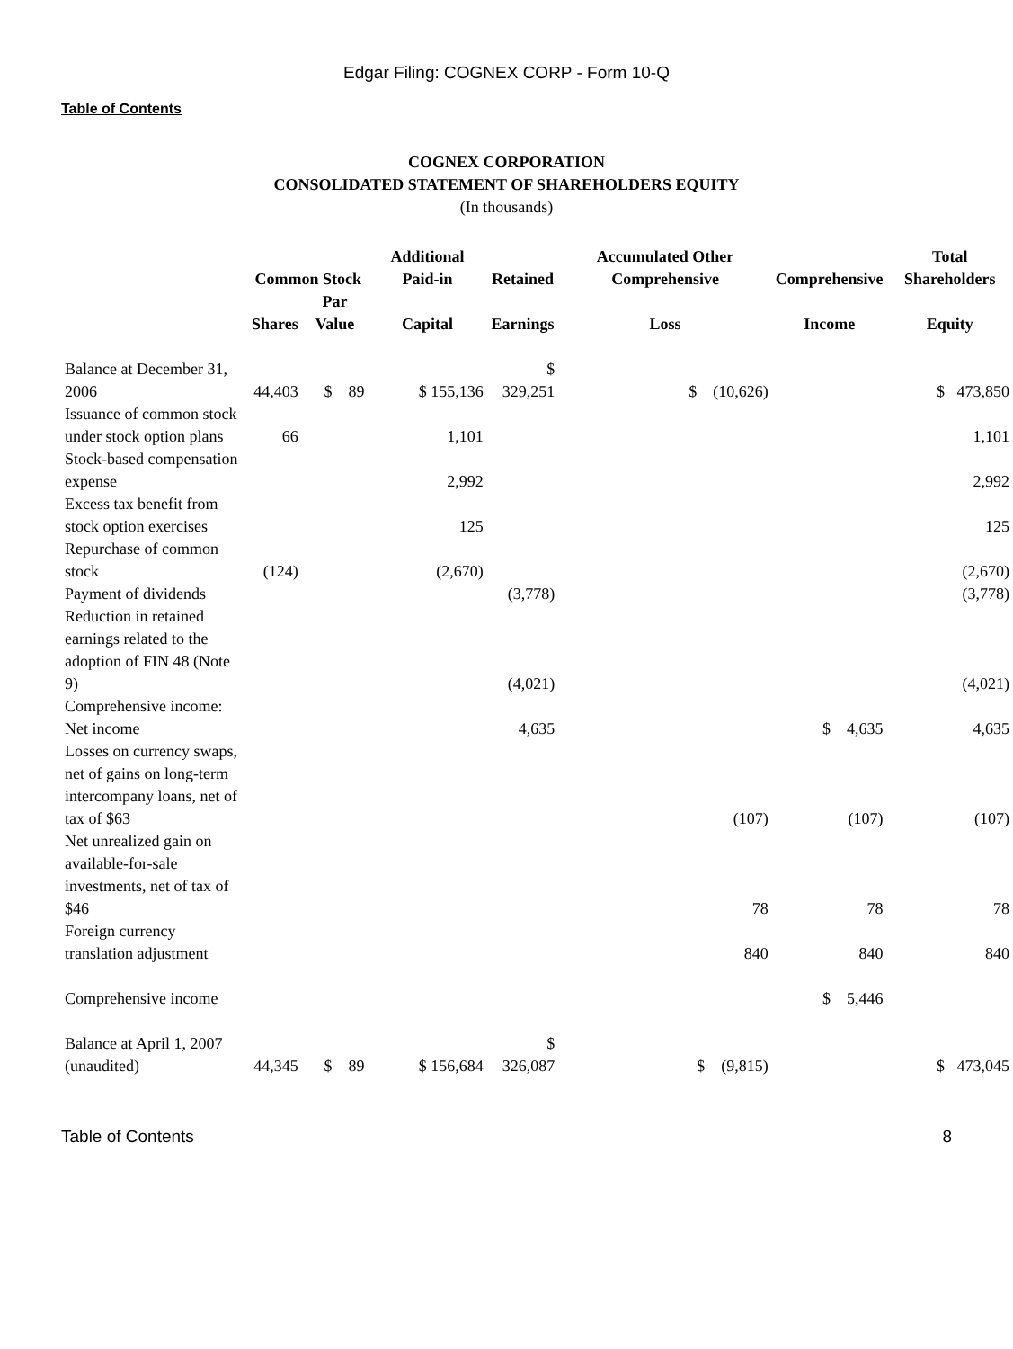Edgar Filing: COGNEX CORP - Form 10-Q
Table of Contents
COGNEX CORPORATION
CONSOLIDATED STATEMENT OF SHAREHOLDERS EQUITY
(In thousands)
| | Common Stock | | Additional Paid-in | Retained | Accumulated Other Comprehensive | Comprehensive | Total Shareholders |
| --- | --- | --- | --- | --- | --- | --- | --- |
| | Shares | Par Value | Capital | Earnings | Loss | Income | Equity |
| Balance at December 31, 2006 | 44,403 | $ 89 | $ 155,136 | $ 329,251 | $ (10,626) | | $ 473,850 |
| Issuance of common stock under stock option plans | 66 | | 1,101 | | | | 1,101 |
| Stock-based compensation expense | | | 2,992 | | | | 2,992 |
| Excess tax benefit from stock option exercises | | | 125 | | | | 125 |
| Repurchase of common stock | (124) | | (2,670) | | | | (2,670) |
| Payment of dividends | | | | (3,778) | | | (3,778) |
| Reduction in retained earnings related to the adoption of FIN 48 (Note 9) | | | | (4,021) | | | (4,021) |
| Comprehensive income: | | | | | | | |
| Net income | | | | 4,635 | | $ 4,635 | 4,635 |
| Losses on currency swaps, net of gains on long-term intercompany loans, net of tax of $63 | | | | | (107) | (107) | (107) |
| Net unrealized gain on available-for-sale investments, net of tax of $46 | | | | | 78 | 78 | 78 |
| Foreign currency translation adjustment | | | | | 840 | 840 | 840 |
| Comprehensive income | | | | | | $ 5,446 | |
| Balance at April 1, 2007 (unaudited) | 44,345 | $ 89 | $ 156,684 | $ 326,087 | $ (9,815) | | $ 473,045 |
Table of Contents 8